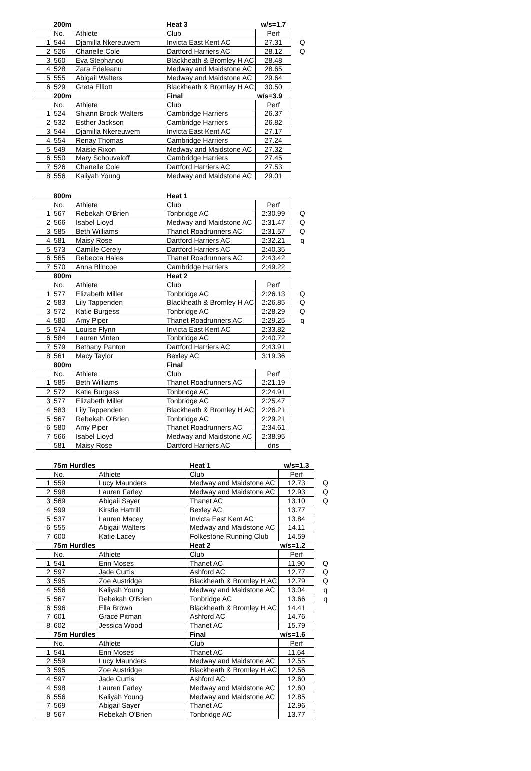| | 200m | | Heat 3 | w/s=1.7 | |
| --- | --- | --- | --- | --- | --- |
| | No. | Athlete | Club | Perf | |
| 1 | 544 | Djamilla Nkereuwem | Invicta East Kent AC | 27.31 | Q |
| 2 | 526 | Chanelle Cole | Dartford Harriers AC | 28.12 | Q |
| 3 | 560 | Eva Stephanou | Blackheath & Bromley H AC | 28.48 | |
| 4 | 528 | Zara Edeleanu | Medway and Maidstone AC | 28.65 | |
| 5 | 555 | Abigail Walters | Medway and Maidstone AC | 29.64 | |
| 6 | 529 | Greta Elliott | Blackheath & Bromley H AC | 30.50 | |
| | 200m | | Final | w/s=3.9 | |
| | No. | Athlete | Club | Perf | |
| 1 | 524 | Shiann Brock-Walters | Cambridge Harriers | 26.37 | |
| 2 | 532 | Esther Jackson | Cambridge Harriers | 26.82 | |
| 3 | 544 | Djamilla Nkereuwem | Invicta East Kent AC | 27.17 | |
| 4 | 554 | Renay Thomas | Cambridge Harriers | 27.24 | |
| 5 | 549 | Maisie Rixon | Medway and Maidstone AC | 27.32 | |
| 6 | 550 | Mary Schouvaloff | Cambridge Harriers | 27.45 | |
| 7 | 526 | Chanelle Cole | Dartford Harriers AC | 27.53 | |
| 8 | 556 | Kaliyah Young | Medway and Maidstone AC | 29.01 | |
| | 800m | | Heat 1 | | |
| --- | --- | --- | --- | --- | --- |
| | No. | Athlete | Club | Perf | |
| 1 | 567 | Rebekah O'Brien | Tonbridge AC | 2:30.99 | Q |
| 2 | 566 | Isabel Lloyd | Medway and Maidstone AC | 2:31.47 | Q |
| 3 | 585 | Beth Williams | Thanet Roadrunners AC | 2:31.57 | Q |
| 4 | 581 | Maisy Rose | Dartford Harriers AC | 2:32.21 | q |
| 5 | 573 | Camille Cerely | Dartford Harriers AC | 2:40.35 | |
| 6 | 565 | Rebecca Hales | Thanet Roadrunners AC | 2:43.42 | |
| 7 | 570 | Anna Blincoe | Cambridge Harriers | 2:49.22 | |
| | 800m | | Heat 2 | | |
| | No. | Athlete | Club | Perf | |
| 1 | 577 | Elizabeth Miller | Tonbridge AC | 2:26.13 | Q |
| 2 | 583 | Lily Tappenden | Blackheath & Bromley H AC | 2:26.85 | Q |
| 3 | 572 | Katie Burgess | Tonbridge AC | 2:28.29 | Q |
| 4 | 580 | Amy Piper | Thanet Roadrunners AC | 2:29.25 | q |
| 5 | 574 | Louise Flynn | Invicta East Kent AC | 2:33.82 | |
| 6 | 584 | Lauren Vinten | Tonbridge AC | 2:40.72 | |
| 7 | 579 | Bethany Panton | Dartford Harriers AC | 2:43.91 | |
| 8 | 561 | Macy Taylor | Bexley AC | 3:19.36 | |
| | 800m | | Final | | |
| | No. | Athlete | Club | Perf | |
| 1 | 585 | Beth Williams | Thanet Roadrunners AC | 2:21.19 | |
| 2 | 572 | Katie Burgess | Tonbridge AC | 2:24.91 | |
| 3 | 577 | Elizabeth Miller | Tonbridge AC | 2:25.47 | |
| 4 | 583 | Lily Tappenden | Blackheath & Bromley H AC | 2:26.21 | |
| 5 | 567 | Rebekah O'Brien | Tonbridge AC | 2:29.21 | |
| 6 | 580 | Amy Piper | Thanet Roadrunners AC | 2:34.61 | |
| 7 | 566 | Isabel Lloyd | Medway and Maidstone AC | 2:38.95 | |
| | 581 | Maisy Rose | Dartford Harriers AC | dns | |
| | 75m Hurdles | | Heat 1 | w/s=1.3 | |
| --- | --- | --- | --- | --- | --- |
| | No. | Athlete | Club | Perf | |
| 1 | 559 | Lucy Maunders | Medway and Maidstone AC | 12.73 | Q |
| 2 | 598 | Lauren Farley | Medway and Maidstone AC | 12.93 | Q |
| 3 | 569 | Abigail Sayer | Thanet AC | 13.10 | Q |
| 4 | 599 | Kirstie Hattrill | Bexley AC | 13.77 | |
| 5 | 537 | Lauren Macey | Invicta East Kent AC | 13.84 | |
| 6 | 555 | Abigail Walters | Medway and Maidstone AC | 14.11 | |
| 7 | 600 | Katie Lacey | Folkestone Running Club | 14.59 | |
| | 75m Hurdles | | Heat 2 | w/s=1.2 | |
| | No. | Athlete | Club | Perf | |
| 1 | 541 | Erin Moses | Thanet AC | 11.90 | Q |
| 2 | 597 | Jade Curtis | Ashford AC | 12.77 | Q |
| 3 | 595 | Zoe Austridge | Blackheath & Bromley H AC | 12.79 | Q |
| 4 | 556 | Kaliyah Young | Medway and Maidstone AC | 13.04 | q |
| 5 | 567 | Rebekah O'Brien | Tonbridge AC | 13.66 | q |
| 6 | 596 | Ella Brown | Blackheath & Bromley H AC | 14.41 | |
| 7 | 601 | Grace Pitman | Ashford AC | 14.76 | |
| 8 | 602 | Jessica Wood | Thanet AC | 15.79 | |
| | 75m Hurdles | | Final | w/s=1.6 | |
| | No. | Athlete | Club | Perf | |
| 1 | 541 | Erin Moses | Thanet AC | 11.64 | |
| 2 | 559 | Lucy Maunders | Medway and Maidstone AC | 12.55 | |
| 3 | 595 | Zoe Austridge | Blackheath & Bromley H AC | 12.56 | |
| 4 | 597 | Jade Curtis | Ashford AC | 12.60 | |
| 4 | 598 | Lauren Farley | Medway and Maidstone AC | 12.60 | |
| 6 | 556 | Kaliyah Young | Medway and Maidstone AC | 12.85 | |
| 7 | 569 | Abigail Sayer | Thanet AC | 12.96 | |
| 8 | 567 | Rebekah O'Brien | Tonbridge AC | 13.77 | |